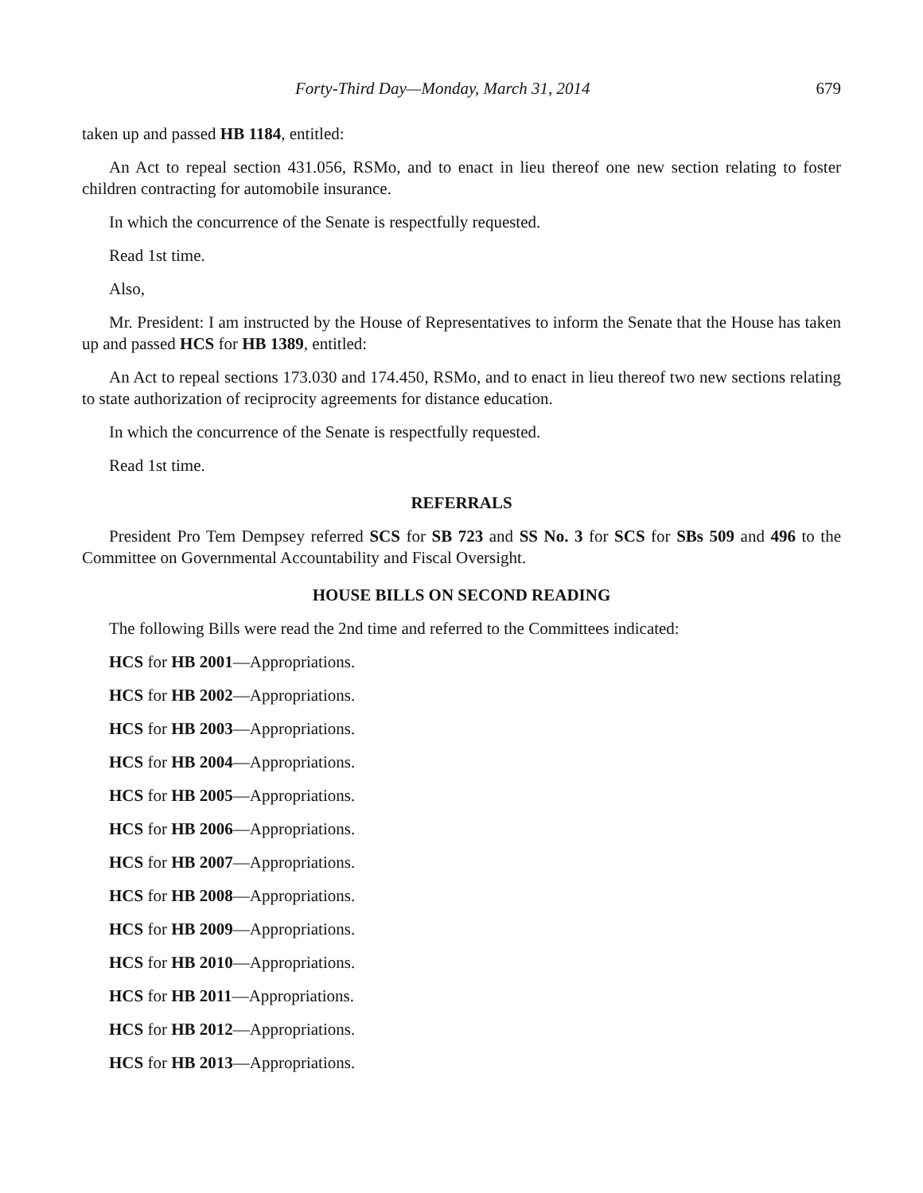Forty-Third Day—Monday, March 31, 2014 679
taken up and passed HB 1184, entitled:
An Act to repeal section 431.056, RSMo, and to enact in lieu thereof one new section relating to foster children contracting for automobile insurance.
In which the concurrence of the Senate is respectfully requested.
Read 1st time.
Also,
Mr. President: I am instructed by the House of Representatives to inform the Senate that the House has taken up and passed HCS for HB 1389, entitled:
An Act to repeal sections 173.030 and 174.450, RSMo, and to enact in lieu thereof two new sections relating to state authorization of reciprocity agreements for distance education.
In which the concurrence of the Senate is respectfully requested.
Read 1st time.
REFERRALS
President Pro Tem Dempsey referred SCS for SB 723 and SS No. 3 for SCS for SBs 509 and 496 to the Committee on Governmental Accountability and Fiscal Oversight.
HOUSE BILLS ON SECOND READING
The following Bills were read the 2nd time and referred to the Committees indicated:
HCS for HB 2001—Appropriations.
HCS for HB 2002—Appropriations.
HCS for HB 2003—Appropriations.
HCS for HB 2004—Appropriations.
HCS for HB 2005—Appropriations.
HCS for HB 2006—Appropriations.
HCS for HB 2007—Appropriations.
HCS for HB 2008—Appropriations.
HCS for HB 2009—Appropriations.
HCS for HB 2010—Appropriations.
HCS for HB 2011—Appropriations.
HCS for HB 2012—Appropriations.
HCS for HB 2013—Appropriations.